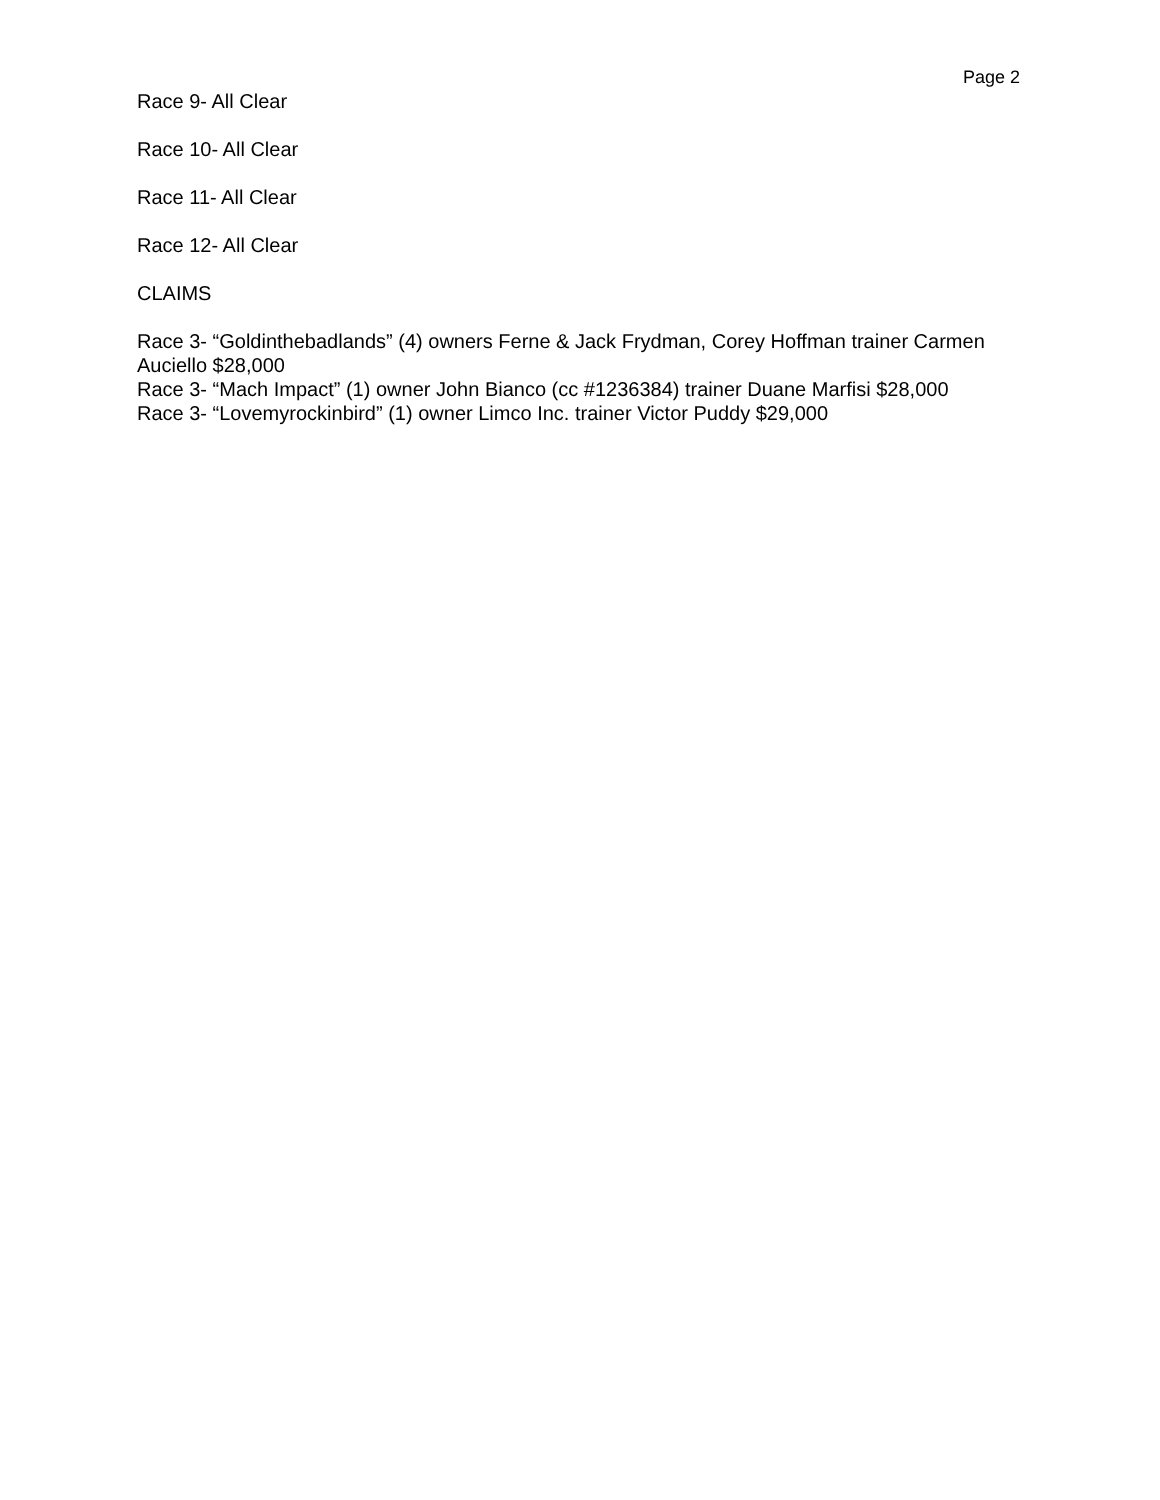Page 2
Race 9- All Clear
Race 10- All Clear
Race 11- All Clear
Race 12- All Clear
CLAIMS
Race 3- “Goldinthebadlands” (4) owners Ferne & Jack Frydman, Corey Hoffman trainer Carmen Auciello $28,000
Race 3- “Mach Impact” (1) owner John Bianco (cc #1236384) trainer Duane Marfisi $28,000
Race 3- “Lovemyrockinbird” (1) owner Limco Inc. trainer Victor Puddy $29,000